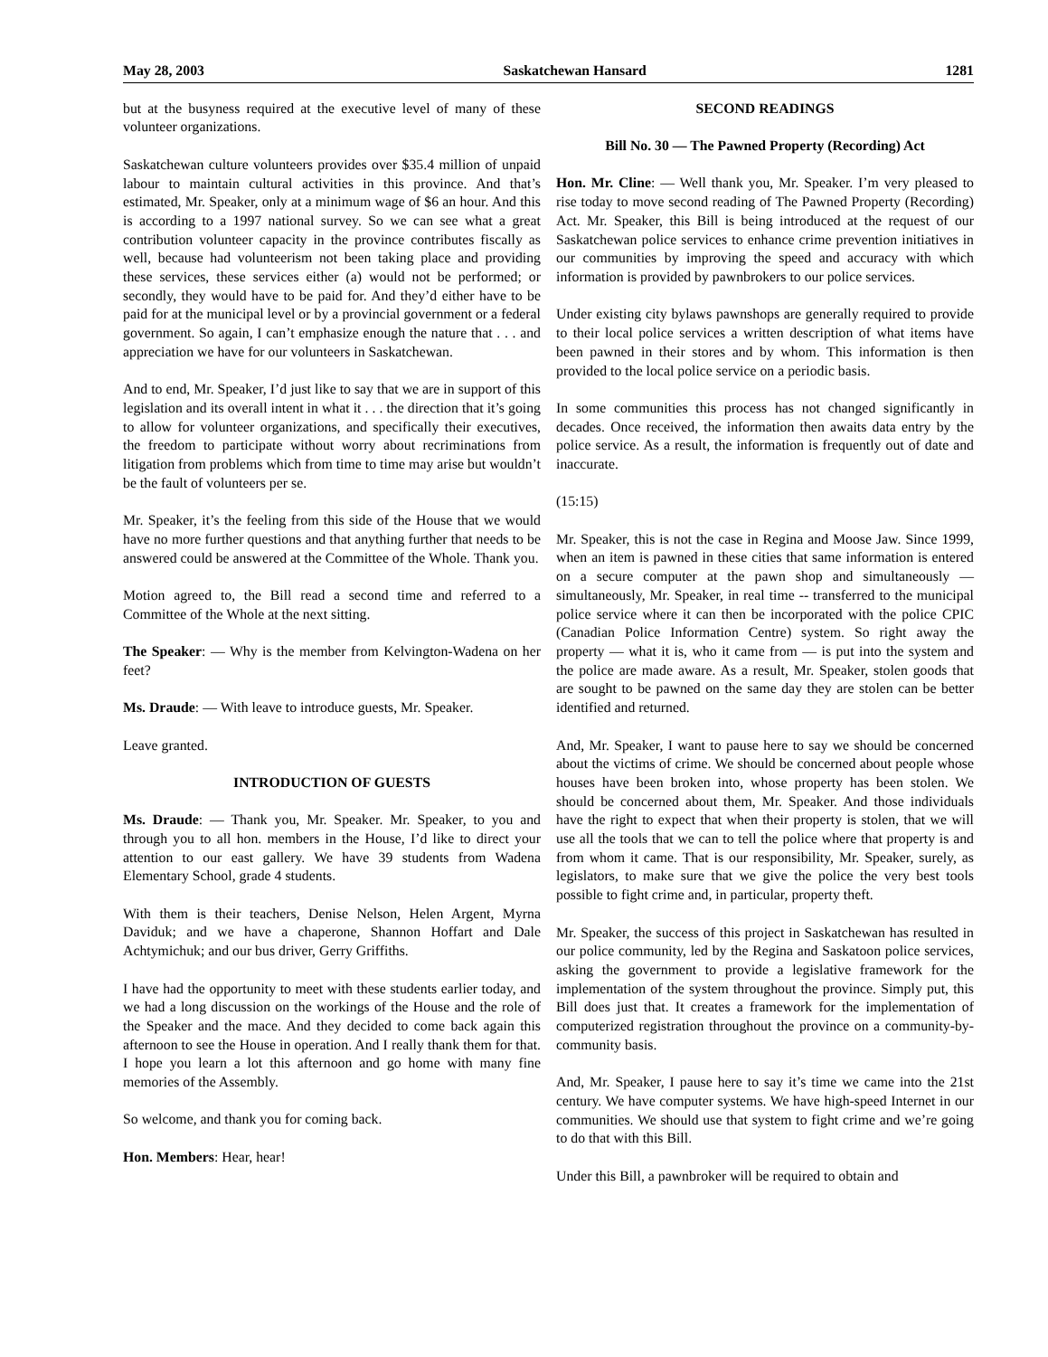May 28, 2003 Saskatchewan Hansard 1281
but at the busyness required at the executive level of many of these volunteer organizations.
Saskatchewan culture volunteers provides over $35.4 million of unpaid labour to maintain cultural activities in this province. And that’s estimated, Mr. Speaker, only at a minimum wage of $6 an hour. And this is according to a 1997 national survey. So we can see what a great contribution volunteer capacity in the province contributes fiscally as well, because had volunteerism not been taking place and providing these services, these services either (a) would not be performed; or secondly, they would have to be paid for. And they’d either have to be paid for at the municipal level or by a provincial government or a federal government. So again, I can’t emphasize enough the nature that . . . and appreciation we have for our volunteers in Saskatchewan.
And to end, Mr. Speaker, I’d just like to say that we are in support of this legislation and its overall intent in what it . . . the direction that it’s going to allow for volunteer organizations, and specifically their executives, the freedom to participate without worry about recriminations from litigation from problems which from time to time may arise but wouldn’t be the fault of volunteers per se.
Mr. Speaker, it’s the feeling from this side of the House that we would have no more further questions and that anything further that needs to be answered could be answered at the Committee of the Whole. Thank you.
Motion agreed to, the Bill read a second time and referred to a Committee of the Whole at the next sitting.
The Speaker: — Why is the member from Kelvington-Wadena on her feet?
Ms. Draude: — With leave to introduce guests, Mr. Speaker.
Leave granted.
INTRODUCTION OF GUESTS
Ms. Draude: — Thank you, Mr. Speaker. Mr. Speaker, to you and through you to all hon. members in the House, I’d like to direct your attention to our east gallery. We have 39 students from Wadena Elementary School, grade 4 students.
With them is their teachers, Denise Nelson, Helen Argent, Myrna Daviduk; and we have a chaperone, Shannon Hoffart and Dale Achtymichuk; and our bus driver, Gerry Griffiths.
I have had the opportunity to meet with these students earlier today, and we had a long discussion on the workings of the House and the role of the Speaker and the mace. And they decided to come back again this afternoon to see the House in operation. And I really thank them for that. I hope you learn a lot this afternoon and go home with many fine memories of the Assembly.
So welcome, and thank you for coming back.
Hon. Members: Hear, hear!
SECOND READINGS
Bill No. 30 — The Pawned Property (Recording) Act
Hon. Mr. Cline: — Well thank you, Mr. Speaker. I’m very pleased to rise today to move second reading of The Pawned Property (Recording) Act. Mr. Speaker, this Bill is being introduced at the request of our Saskatchewan police services to enhance crime prevention initiatives in our communities by improving the speed and accuracy with which information is provided by pawnbrokers to our police services.
Under existing city bylaws pawnshops are generally required to provide to their local police services a written description of what items have been pawned in their stores and by whom. This information is then provided to the local police service on a periodic basis.
In some communities this process has not changed significantly in decades. Once received, the information then awaits data entry by the police service. As a result, the information is frequently out of date and inaccurate.
(15:15)
Mr. Speaker, this is not the case in Regina and Moose Jaw. Since 1999, when an item is pawned in these cities that same information is entered on a secure computer at the pawn shop and simultaneously — simultaneously, Mr. Speaker, in real time -- transferred to the municipal police service where it can then be incorporated with the police CPIC (Canadian Police Information Centre) system. So right away the property — what it is, who it came from — is put into the system and the police are made aware. As a result, Mr. Speaker, stolen goods that are sought to be pawned on the same day they are stolen can be better identified and returned.
And, Mr. Speaker, I want to pause here to say we should be concerned about the victims of crime. We should be concerned about people whose houses have been broken into, whose property has been stolen. We should be concerned about them, Mr. Speaker. And those individuals have the right to expect that when their property is stolen, that we will use all the tools that we can to tell the police where that property is and from whom it came. That is our responsibility, Mr. Speaker, surely, as legislators, to make sure that we give the police the very best tools possible to fight crime and, in particular, property theft.
Mr. Speaker, the success of this project in Saskatchewan has resulted in our police community, led by the Regina and Saskatoon police services, asking the government to provide a legislative framework for the implementation of the system throughout the province. Simply put, this Bill does just that. It creates a framework for the implementation of computerized registration throughout the province on a community-by-community basis.
And, Mr. Speaker, I pause here to say it’s time we came into the 21st century. We have computer systems. We have high-speed Internet in our communities. We should use that system to fight crime and we’re going to do that with this Bill.
Under this Bill, a pawnbroker will be required to obtain and